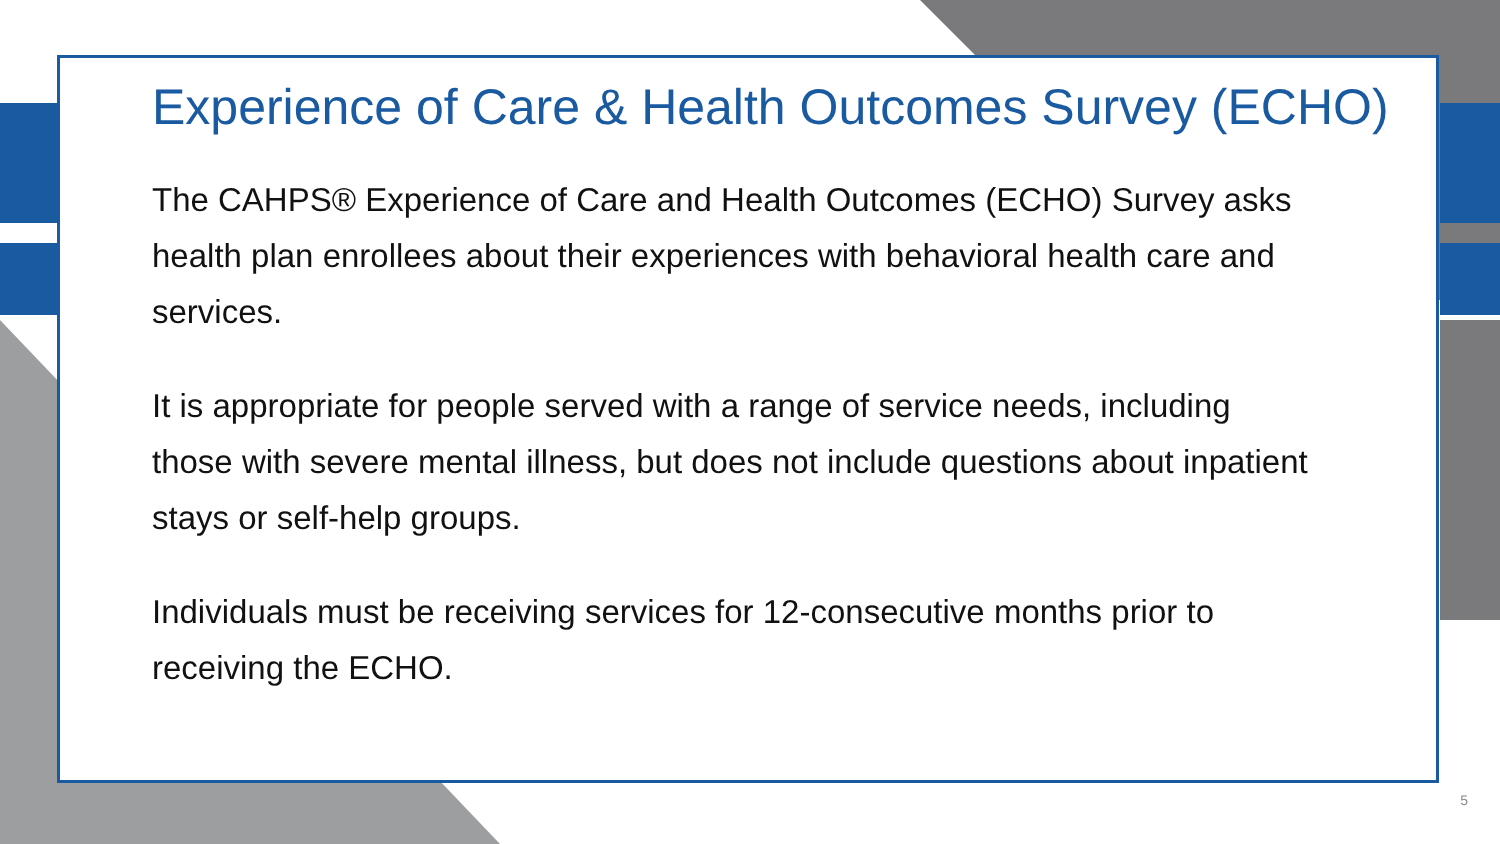Experience of Care & Health Outcomes Survey (ECHO)
The CAHPS® Experience of Care and Health Outcomes (ECHO) Survey asks health plan enrollees about their experiences with behavioral health care and services.
It is appropriate for people served with a range of service needs, including those with severe mental illness, but does not include questions about inpatient stays or self-help groups.
Individuals must be receiving services for 12-consecutive months prior to receiving the ECHO.
5